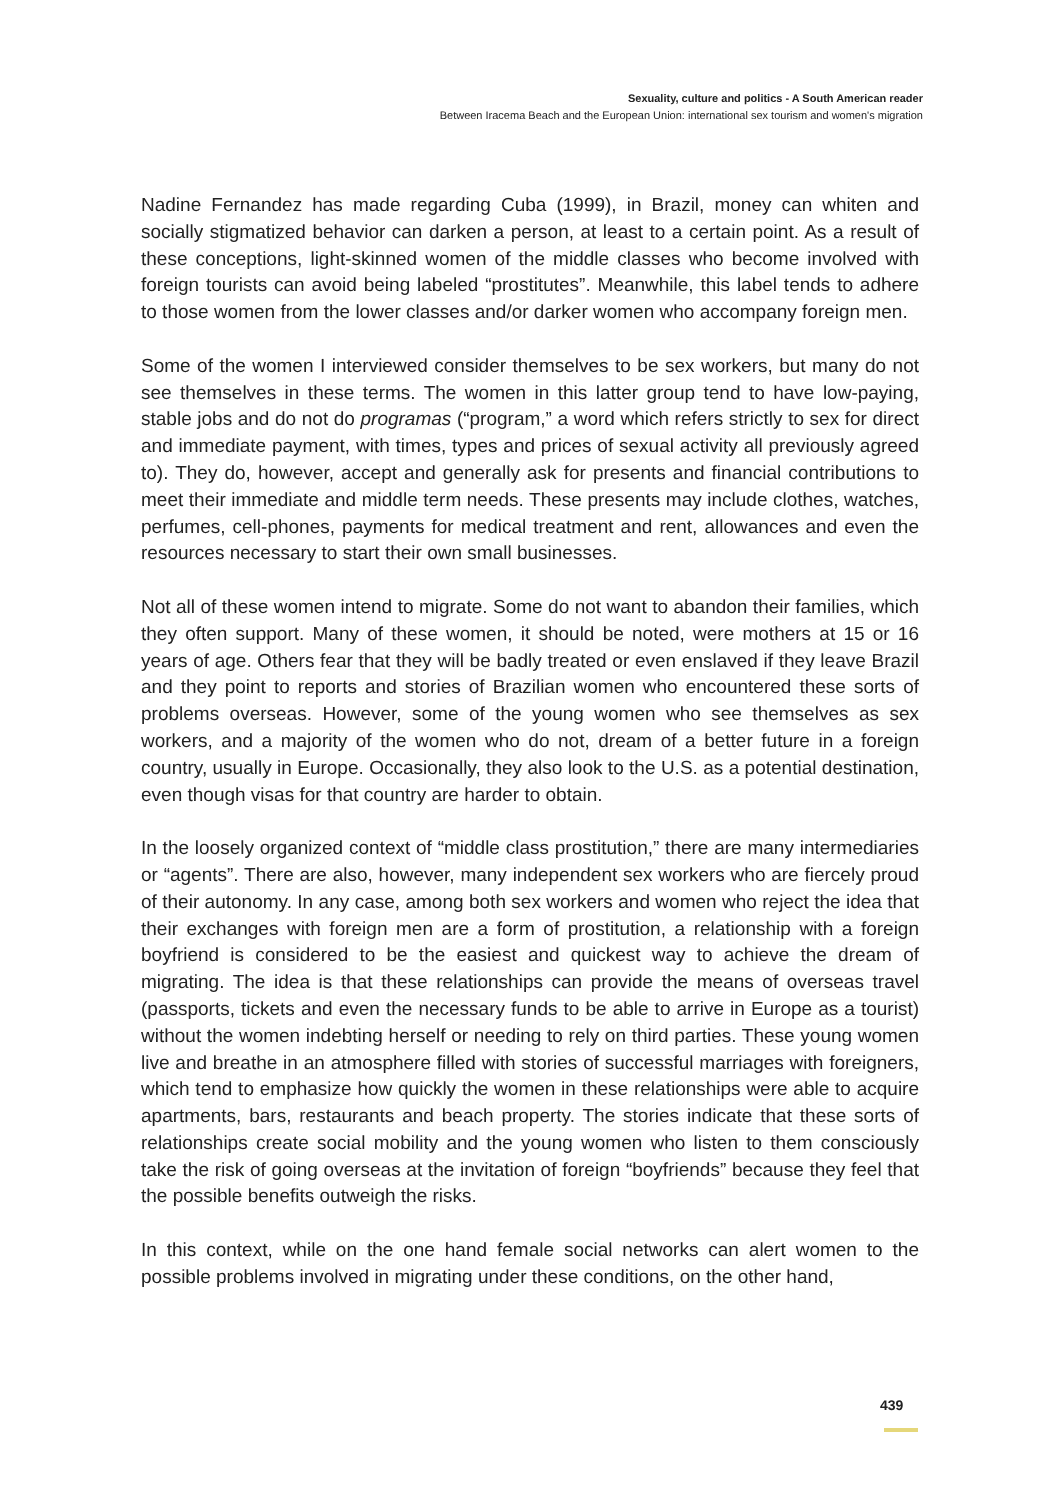Sexuality, culture and politics - A South American reader
Between Iracema Beach and the European Union: international sex tourism and women's migration
Nadine Fernandez has made regarding Cuba (1999), in Brazil, money can whiten and socially stigmatized behavior can darken a person, at least to a certain point. As a result of these conceptions, light-skinned women of the middle classes who become involved with foreign tourists can avoid being labeled “prostitutes”. Meanwhile, this label tends to adhere to those women from the lower classes and/or darker women who accompany foreign men.
Some of the women I interviewed consider themselves to be sex workers, but many do not see themselves in these terms. The women in this latter group tend to have low-paying, stable jobs and do not do programas (“program,” a word which refers strictly to sex for direct and immediate payment, with times, types and prices of sexual activity all previously agreed to). They do, however, accept and generally ask for presents and financial contributions to meet their immediate and middle term needs. These presents may include clothes, watches, perfumes, cell-phones, payments for medical treatment and rent, allowances and even the resources necessary to start their own small businesses.
Not all of these women intend to migrate. Some do not want to abandon their families, which they often support. Many of these women, it should be noted, were mothers at 15 or 16 years of age. Others fear that they will be badly treated or even enslaved if they leave Brazil and they point to reports and stories of Brazilian women who encountered these sorts of problems overseas. However, some of the young women who see themselves as sex workers, and a majority of the women who do not, dream of a better future in a foreign country, usually in Europe. Occasionally, they also look to the U.S. as a potential destination, even though visas for that country are harder to obtain.
In the loosely organized context of “middle class prostitution,” there are many intermediaries or “agents”. There are also, however, many independent sex workers who are fiercely proud of their autonomy. In any case, among both sex workers and women who reject the idea that their exchanges with foreign men are a form of prostitution, a relationship with a foreign boyfriend is considered to be the easiest and quickest way to achieve the dream of migrating. The idea is that these relationships can provide the means of overseas travel (passports, tickets and even the necessary funds to be able to arrive in Europe as a tourist) without the women indebting herself or needing to rely on third parties. These young women live and breathe in an atmosphere filled with stories of successful marriages with foreigners, which tend to emphasize how quickly the women in these relationships were able to acquire apartments, bars, restaurants and beach property. The stories indicate that these sorts of relationships create social mobility and the young women who listen to them consciously take the risk of going overseas at the invitation of foreign “boyfriends” because they feel that the possible benefits outweigh the risks.
In this context, while on the one hand female social networks can alert women to the possible problems involved in migrating under these conditions, on the other hand,
439